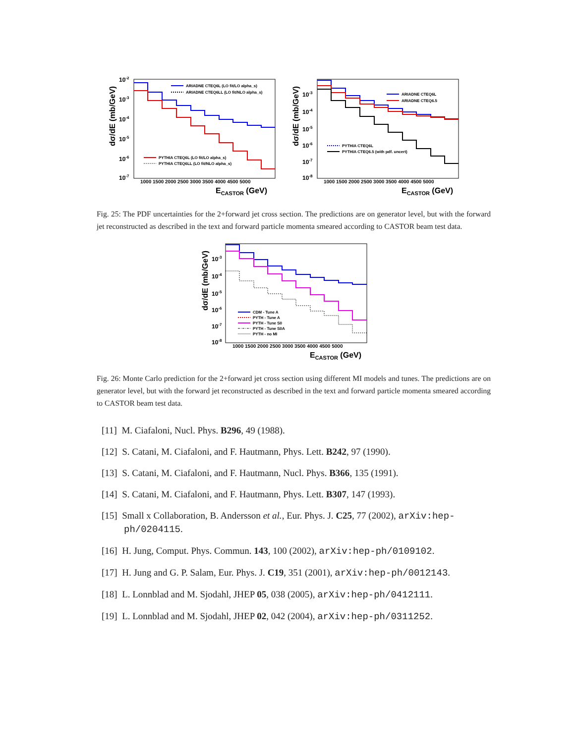10-2
10-3
10-4
10-5
10-6
10-7
dσ/dE (mb/GeV)
1000 1500 2000 2500 3000 3500 4000 4500 5000
ECASTOR (GeV)
ARIADNE CTEQ6L (LO fit/LO alpha_s)
ARIADNE CTEQ6LL (LO fit/NLO alpha_s)
PYTHIA CTEQ6L (LO fit/LO alpha_s)
PYTHIA CTEQ6LL (LO fit/NLO alpha_s)
10-3
10-4
10-5
10-6
10-7
10-8
dσ/dE (mb/GeV)
1000 1500 2000 2500 3000 3500 4000 4500 5000
ECASTOR (GeV)
ARIADNE CTEQ6L
ARIADNE CTEQ6.5
PYTHIA CTEQ6L
PYTHIA CTEQ6.5 (with pdf. uncert)
Fig. 25: The PDF uncertainties for the 2+forward jet cross section. The predictions are on generator level, but with the forward jet reconstructed as described in the text and forward particle momenta smeared according to CASTOR beam test data.
10-3
10-4
10-5
10-6
10-7
10-8
dσ/dE (mb/GeV)
1000 1500 2000 2500 3000 3500 4000 4500 5000
ECASTOR (GeV)
CDM - Tune A
PYTH - Tune A
PYTH - Tune S0
PYTH - Tune S0A
PYTH - no MI
Fig. 26: Monte Carlo prediction for the 2+forward jet cross section using different MI models and tunes. The predictions are on generator level, but with the forward jet reconstructed as described in the text and forward particle momenta smeared according to CASTOR beam test data.
[11] M. Ciafaloni, Nucl. Phys. B296, 49 (1988).
[12] S. Catani, M. Ciafaloni, and F. Hautmann, Phys. Lett. B242, 97 (1990).
[13] S. Catani, M. Ciafaloni, and F. Hautmann, Nucl. Phys. B366, 135 (1991).
[14] S. Catani, M. Ciafaloni, and F. Hautmann, Phys. Lett. B307, 147 (1993).
[15] Small x Collaboration, B. Andersson et al., Eur. Phys. J. C25, 77 (2002), arXiv:hep-ph/0204115.
[16] H. Jung, Comput. Phys. Commun. 143, 100 (2002), arXiv:hep-ph/0109102.
[17] H. Jung and G. P. Salam, Eur. Phys. J. C19, 351 (2001), arXiv:hep-ph/0012143.
[18] L. Lonnblad and M. Sjodahl, JHEP 05, 038 (2005), arXiv:hep-ph/0412111.
[19] L. Lonnblad and M. Sjodahl, JHEP 02, 042 (2004), arXiv:hep-ph/0311252.